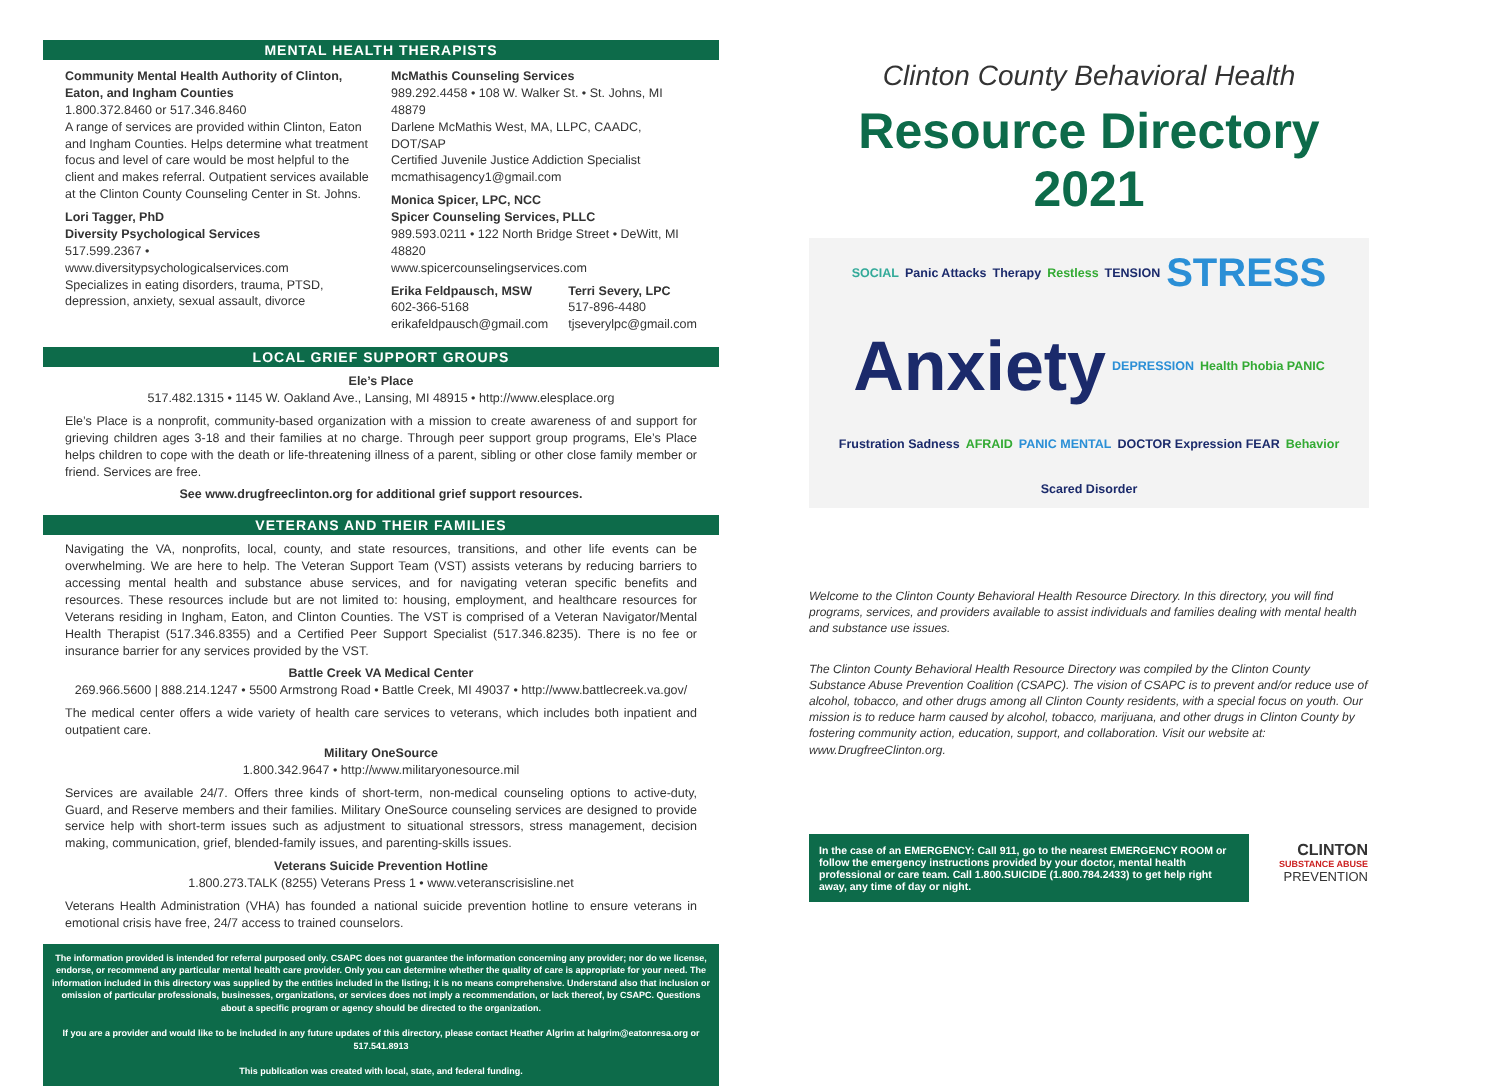MENTAL HEALTH THERAPISTS
Community Mental Health Authority of Clinton, Eaton, and Ingham Counties
1.800.372.8460 or 517.346.8460
A range of services are provided within Clinton, Eaton and Ingham Counties. Helps determine what treatment focus and level of care would be most helpful to the client and makes referral. Outpatient services available at the Clinton County Counseling Center in St. Johns.
Lori Tagger, PhD
Diversity Psychological Services
517.599.2367 • www.diversitypsychologicalservices.com
Specializes in eating disorders, trauma, PTSD, depression, anxiety, sexual assault, divorce
McMathis Counseling Services
989.292.4458 • 108 W. Walker St. • St. Johns, MI 48879
Darlene McMathis West, MA, LLPC, CAADC, DOT/SAP
Certified Juvenile Justice Addiction Specialist
mcmathisagency1@gmail.com
Monica Spicer, LPC, NCC
Spicer Counseling Services, PLLC
989.593.0211 • 122 North Bridge Street • DeWitt, MI 48820
www.spicercounselingservices.com
Erika Feldpausch, MSW
602-366-5168
erikafeldpausch@gmail.com
Terri Severy, LPC
517-896-4480
tjseverylpc@gmail.com
LOCAL GRIEF SUPPORT GROUPS
Ele’s Place
517.482.1315 • 1145 W. Oakland Ave., Lansing, MI 48915 • http://www.elesplace.org
Ele’s Place is a nonprofit, community-based organization with a mission to create awareness of and support for grieving children ages 3-18 and their families at no charge. Through peer support group programs, Ele’s Place helps children to cope with the death or life-threatening illness of a parent, sibling or other close family member or friend. Services are free.
See www.drugfreeclinton.org for additional grief support resources.
VETERANS AND THEIR FAMILIES
Navigating the VA, nonprofits, local, county, and state resources, transitions, and other life events can be overwhelming. We are here to help. The Veteran Support Team (VST) assists veterans by reducing barriers to accessing mental health and substance abuse services, and for navigating veteran specific benefits and resources. These resources include but are not limited to: housing, employment, and healthcare resources for Veterans residing in Ingham, Eaton, and Clinton Counties. The VST is comprised of a Veteran Navigator/Mental Health Therapist (517.346.8355) and a Certified Peer Support Specialist (517.346.8235). There is no fee or insurance barrier for any services provided by the VST.
Battle Creek VA Medical Center
269.966.5600 | 888.214.1247 • 5500 Armstrong Road • Battle Creek, MI 49037 • http://www.battlecreek.va.gov/
The medical center offers a wide variety of health care services to veterans, which includes both inpatient and outpatient care.
Military OneSource
1.800.342.9647 • http://www.militaryonesource.mil
Services are available 24/7. Offers three kinds of short-term, non-medical counseling options to active-duty, Guard, and Reserve members and their families. Military OneSource counseling services are designed to provide service help with short-term issues such as adjustment to situational stressors, stress management, decision making, communication, grief, blended-family issues, and parenting-skills issues.
Veterans Suicide Prevention Hotline
1.800.273.TALK (8255) Veterans Press 1 • www.veteranscrisisline.net
Veterans Health Administration (VHA) has founded a national suicide prevention hotline to ensure veterans in emotional crisis have free, 24/7 access to trained counselors.
The information provided is intended for referral purposed only. CSAPC does not guarantee the information concerning any provider; nor do we license, endorse, or recommend any particular mental health care provider. Only you can determine whether the quality of care is appropriate for your need. The information included in this directory was supplied by the entities included in the listing; it is no means comprehensive. Understand also that inclusion or omission of particular professionals, businesses, organizations, or services does not imply a recommendation, or lack thereof, by CSAPC. Questions about a specific program or agency should be directed to the organization.
If you are a provider and would like to be included in any future updates of this directory, please contact Heather Algrim at halgrim@eatonresa.org or 517.541.8913
This publication was created with local, state, and federal funding.
Clinton County Behavioral Health
Resource Directory
2021
SOCIAL Panic Attacks Therapy Restless TENSION STRESS Anxiety DEPRESSION Health Phobia PANIC Frustration Sadness AFRAID PANIC MENTAL DOCTOR Expression FEAR Behavior Scared Disorder
Welcome to the Clinton County Behavioral Health Resource Directory. In this directory, you will find programs, services, and providers available to assist individuals and families dealing with mental health and substance use issues.
The Clinton County Behavioral Health Resource Directory was compiled by the Clinton County Substance Abuse Prevention Coalition (CSAPC). The vision of CSAPC is to prevent and/or reduce use of alcohol, tobacco, and other drugs among all Clinton County residents, with a special focus on youth. Our mission is to reduce harm caused by alcohol, tobacco, marijuana, and other drugs in Clinton County by fostering community action, education, support, and collaboration. Visit our website at: www.DrugfreeClinton.org.
In the case of an EMERGENCY: Call 911, go to the nearest EMERGENCY ROOM or follow the emergency instructions provided by your doctor, mental health professional or care team. Call 1.800.SUICIDE (1.800.784.2433) to get help right away, any time of day or night.
CLINTON
SUBSTANCE ABUSE
PREVENTION